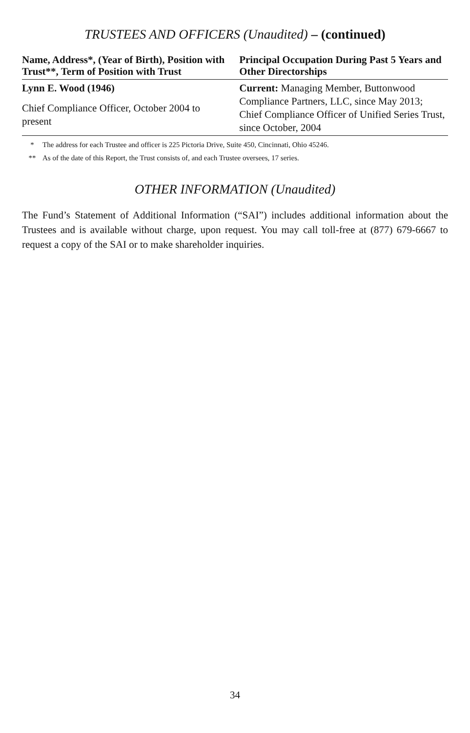TRUSTEES AND OFFICERS (Unaudited) – (continued)
| Name, Address*, (Year of Birth), Position with Trust**, Term of Position with Trust | Principal Occupation During Past 5 Years and Other Directorships |
| --- | --- |
| Lynn E. Wood (1946) Chief Compliance Officer, October 2004 to present | Current: Managing Member, Buttonwood Compliance Partners, LLC, since May 2013; Chief Compliance Officer of Unified Series Trust, since October, 2004 |
* The address for each Trustee and officer is 225 Pictoria Drive, Suite 450, Cincinnati, Ohio 45246.
** As of the date of this Report, the Trust consists of, and each Trustee oversees, 17 series.
OTHER INFORMATION (Unaudited)
The Fund’s Statement of Additional Information (“SAI”) includes additional information about the Trustees and is available without charge, upon request. You may call toll-free at (877) 679-6667 to request a copy of the SAI or to make shareholder inquiries.
34